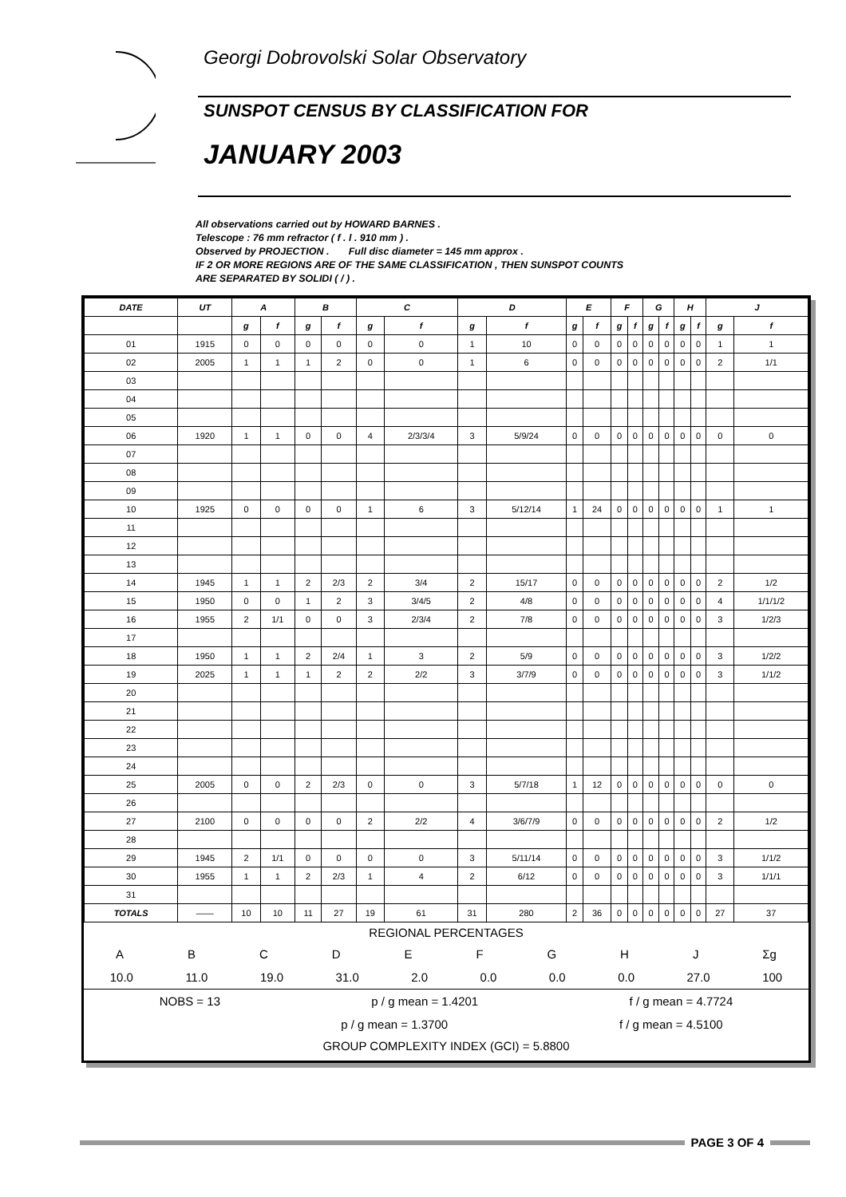Georgi Dobrovolski Solar Observatory
SUNSPOT CENSUS BY CLASSIFICATION FOR
JANUARY 2003
All observations carried out by HOWARD BARNES .
Telescope : 76 mm refractor ( f . l . 910 mm ) .
Observed by PROJECTION . Full disc diameter = 145 mm approx .
IF 2 OR MORE REGIONS ARE OF THE SAME CLASSIFICATION , THEN SUNSPOT COUNTS
ARE SEPARATED BY SOLIDI ( / ) .
| DATE | UT | A | | B | | C | | D | | E | | F | | G | | H | | J | |
| --- | --- | --- | --- | --- | --- | --- | --- | --- | --- | --- | --- | --- | --- | --- | --- | --- | --- | --- | --- |
| | | g | f | g | f | g | f | g | f | g | f | g | f | g | f | g | f | g | f |
| 01 | 1915 | 0 | 0 | 0 | 0 | 0 | 0 | 1 | 10 | 0 | 0 | 0 | 0 | 0 | 0 | 0 | 0 | 1 | 1 |
| 02 | 2005 | 1 | 1 | 1 | 2 | 0 | 0 | 1 | 6 | 0 | 0 | 0 | 0 | 0 | 0 | 0 | 0 | 2 | 1/1 |
| 03 | | | | | | | | | | | | | | | | | | | |
| 04 | | | | | | | | | | | | | | | | | | | |
| 05 | | | | | | | | | | | | | | | | | | | |
| 06 | 1920 | 1 | 1 | 0 | 0 | 4 | 2/3/3/4 | 3 | 5/9/24 | 0 | 0 | 0 | 0 | 0 | 0 | 0 | 0 | 0 | 0 |
| 07 | | | | | | | | | | | | | | | | | | | |
| 08 | | | | | | | | | | | | | | | | | | | |
| 09 | | | | | | | | | | | | | | | | | | | |
| 10 | 1925 | 0 | 0 | 0 | 0 | 1 | 6 | 3 | 5/12/14 | 1 | 24 | 0 | 0 | 0 | 0 | 0 | 0 | 1 | 1 |
| 11 | | | | | | | | | | | | | | | | | | | |
| 12 | | | | | | | | | | | | | | | | | | | |
| 13 | | | | | | | | | | | | | | | | | | | |
| 14 | 1945 | 1 | 1 | 2 | 2/3 | 2 | 3/4 | 2 | 15/17 | 0 | 0 | 0 | 0 | 0 | 0 | 0 | 0 | 2 | 1/2 |
| 15 | 1950 | 0 | 0 | 1 | 2 | 3 | 3/4/5 | 2 | 4/8 | 0 | 0 | 0 | 0 | 0 | 0 | 0 | 0 | 4 | 1/1/1/2 |
| 16 | 1955 | 2 | 1/1 | 0 | 0 | 3 | 2/3/4 | 2 | 7/8 | 0 | 0 | 0 | 0 | 0 | 0 | 0 | 0 | 3 | 1/2/3 |
| 17 | | | | | | | | | | | | | | | | | | | |
| 18 | 1950 | 1 | 1 | 2 | 2/4 | 1 | 3 | 2 | 5/9 | 0 | 0 | 0 | 0 | 0 | 0 | 0 | 0 | 3 | 1/2/2 |
| 19 | 2025 | 1 | 1 | 1 | 2 | 2 | 2/2 | 3 | 3/7/9 | 0 | 0 | 0 | 0 | 0 | 0 | 0 | 0 | 3 | 1/1/2 |
| 20 | | | | | | | | | | | | | | | | | | | |
| 21 | | | | | | | | | | | | | | | | | | | |
| 22 | | | | | | | | | | | | | | | | | | | |
| 23 | | | | | | | | | | | | | | | | | | | |
| 24 | | | | | | | | | | | | | | | | | | | |
| 25 | 2005 | 0 | 0 | 2 | 2/3 | 0 | 0 | 3 | 5/7/18 | 1 | 12 | 0 | 0 | 0 | 0 | 0 | 0 | 0 | 0 |
| 26 | | | | | | | | | | | | | | | | | | | |
| 27 | 2100 | 0 | 0 | 0 | 0 | 2 | 2/2 | 4 | 3/6/7/9 | 0 | 0 | 0 | 0 | 0 | 0 | 0 | 0 | 2 | 1/2 |
| 28 | | | | | | | | | | | | | | | | | | | |
| 29 | 1945 | 2 | 1/1 | 0 | 0 | 0 | 0 | 3 | 5/11/14 | 0 | 0 | 0 | 0 | 0 | 0 | 0 | 0 | 3 | 1/1/2 |
| 30 | 1955 | 1 | 1 | 2 | 2/3 | 1 | 4 | 2 | 6/12 | 0 | 0 | 0 | 0 | 0 | 0 | 0 | 0 | 3 | 1/1/1 |
| 31 | | | | | | | | | | | | | | | | | | | |
| TOTALS | —— | 10 | 10 | 11 | 27 | 19 | 61 | 31 | 280 | 2 | 36 | 0 | 0 | 0 | 0 | 0 | 0 | 27 | 37 |
REGIONAL PERCENTAGES
ABCDEFGHJ Σg
10.0 11.0 19.0 31.0 2.0 0.0 0.0 0.0 27.0 100
NOBS = 13 p / g mean = 1.4201 f / g mean = 4.7724
p / g mean = 1.3700 f / g mean = 4.5100
GROUP COMPLEXITY INDEX (GCI) = 5.8800
PAGE 3 OF 4